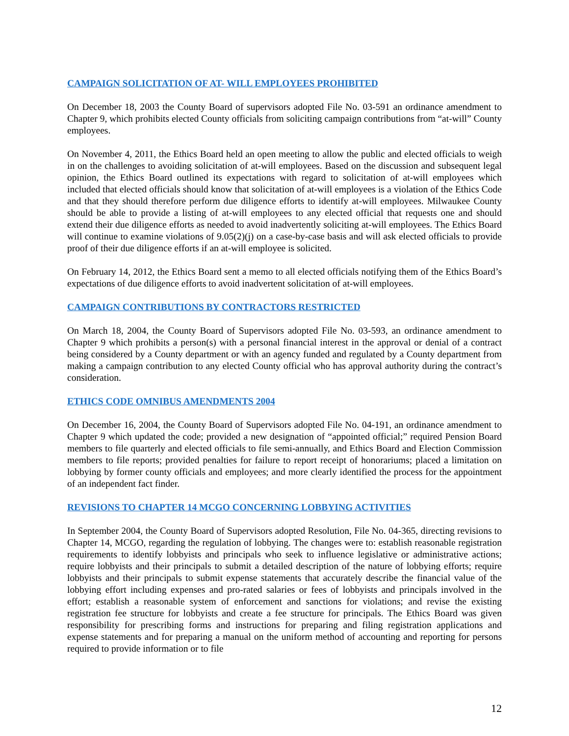CAMPAIGN SOLICITATION OF AT- WILL EMPLOYEES PROHIBITED
On December 18, 2003 the County Board of supervisors adopted File No. 03-591 an ordinance amendment to Chapter 9, which prohibits elected County officials from soliciting campaign contributions from “at-will” County employees.
On November 4, 2011, the Ethics Board held an open meeting to allow the public and elected officials to weigh in on the challenges to avoiding solicitation of at-will employees. Based on the discussion and subsequent legal opinion, the Ethics Board outlined its expectations with regard to solicitation of at-will employees which included that elected officials should know that solicitation of at-will employees is a violation of the Ethics Code and that they should therefore perform due diligence efforts to identify at-will employees. Milwaukee County should be able to provide a listing of at-will employees to any elected official that requests one and should extend their due diligence efforts as needed to avoid inadvertently soliciting at-will employees. The Ethics Board will continue to examine violations of 9.05(2)(j) on a case-by-case basis and will ask elected officials to provide proof of their due diligence efforts if an at-will employee is solicited.
On February 14, 2012, the Ethics Board sent a memo to all elected officials notifying them of the Ethics Board’s expectations of due diligence efforts to avoid inadvertent solicitation of at-will employees.
CAMPAIGN CONTRIBUTIONS BY CONTRACTORS RESTRICTED
On March 18, 2004, the County Board of Supervisors adopted File No. 03-593, an ordinance amendment to Chapter 9 which prohibits a person(s) with a personal financial interest in the approval or denial of a contract being considered by a County department or with an agency funded and regulated by a County department from making a campaign contribution to any elected County official who has approval authority during the contract’s consideration.
ETHICS CODE OMNIBUS AMENDMENTS 2004
On December 16, 2004, the County Board of Supervisors adopted File No. 04-191, an ordinance amendment to Chapter 9 which updated the code; provided a new designation of “appointed official;” required Pension Board members to file quarterly and elected officials to file semi-annually, and Ethics Board and Election Commission members to file reports; provided penalties for failure to report receipt of honorariums; placed a limitation on lobbying by former county officials and employees; and more clearly identified the process for the appointment of an independent fact finder.
REVISIONS TO CHAPTER 14 MCGO CONCERNING LOBBYING ACTIVITIES
In September 2004, the County Board of Supervisors adopted Resolution, File No. 04-365, directing revisions to Chapter 14, MCGO, regarding the regulation of lobbying. The changes were to: establish reasonable registration requirements to identify lobbyists and principals who seek to influence legislative or administrative actions; require lobbyists and their principals to submit a detailed description of the nature of lobbying efforts; require lobbyists and their principals to submit expense statements that accurately describe the financial value of the lobbying effort including expenses and pro-rated salaries or fees of lobbyists and principals involved in the effort; establish a reasonable system of enforcement and sanctions for violations; and revise the existing registration fee structure for lobbyists and create a fee structure for principals. The Ethics Board was given responsibility for prescribing forms and instructions for preparing and filing registration applications and expense statements and for preparing a manual on the uniform method of accounting and reporting for persons required to provide information or to file
12